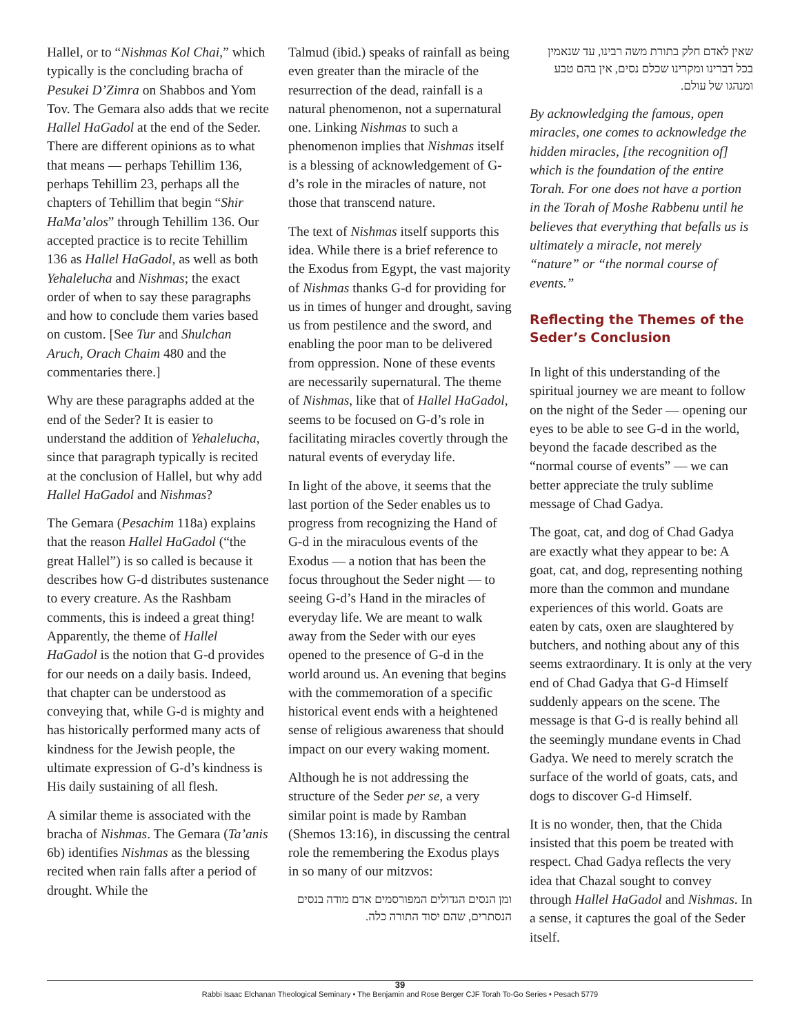Hallel, or to “Nishmas Kol Chai,” which typically is the concluding bracha of Pesukei D’Zimra on Shabbos and Yom Tov. The Gemara also adds that we recite Hallel HaGadol at the end of the Seder. There are different opinions as to what that means — perhaps Tehillim 136, perhaps Tehillim 23, perhaps all the chapters of Tehillim that begin “Shir HaMa’alos” through Tehillim 136. Our accepted practice is to recite Tehillim 136 as Hallel HaGadol, as well as both Yehalelucha and Nishmas; the exact order of when to say these paragraphs and how to conclude them varies based on custom. [See Tur and Shulchan Aruch, Orach Chaim 480 and the commentaries there.]
Why are these paragraphs added at the end of the Seder? It is easier to understand the addition of Yehalelucha, since that paragraph typically is recited at the conclusion of Hallel, but why add Hallel HaGadol and Nishmas?
The Gemara (Pesachim 118a) explains that the reason Hallel HaGadol (“the great Hallel”) is so called is because it describes how G-d distributes sustenance to every creature. As the Rashbam comments, this is indeed a great thing! Apparently, the theme of Hallel HaGadol is the notion that G-d provides for our needs on a daily basis. Indeed, that chapter can be understood as conveying that, while G-d is mighty and has historically performed many acts of kindness for the Jewish people, the ultimate expression of G-d’s kindness is His daily sustaining of all flesh.
A similar theme is associated with the bracha of Nishmas. The Gemara (Ta’anis 6b) identifies Nishmas as the blessing recited when rain falls after a period of drought. While the
Talmud (ibid.) speaks of rainfall as being even greater than the miracle of the resurrection of the dead, rainfall is a natural phenomenon, not a supernatural one. Linking Nishmas to such a phenomenon implies that Nishmas itself is a blessing of acknowledgement of G-d’s role in the miracles of nature, not those that transcend nature.
The text of Nishmas itself supports this idea. While there is a brief reference to the Exodus from Egypt, the vast majority of Nishmas thanks G-d for providing for us in times of hunger and drought, saving us from pestilence and the sword, and enabling the poor man to be delivered from oppression. None of these events are necessarily supernatural. The theme of Nishmas, like that of Hallel HaGadol, seems to be focused on G-d’s role in facilitating miracles covertly through the natural events of everyday life.
In light of the above, it seems that the last portion of the Seder enables us to progress from recognizing the Hand of G-d in the miraculous events of the Exodus — a notion that has been the focus throughout the Seder night — to seeing G-d’s Hand in the miracles of everyday life. We are meant to walk away from the Seder with our eyes opened to the presence of G-d in the world around us. An evening that begins with the commemoration of a specific historical event ends with a heightened sense of religious awareness that should impact on our every waking moment.
Although he is not addressing the structure of the Seder per se, a very similar point is made by Ramban (Shemos 13:16), in discussing the central role the remembering the Exodus plays in so many of our mitzvos:
ומן הנסים הגדולים המפורסמים אדם מודה בנסים הנסתרים, שהם יסוד התורה כלה.
שאין לאדם חלק בתורת משה רבינו, עד שנאמין בכל דברינו ומקרינו שכלם נסים, אין בהם טבע ומנהגו של עולם.
By acknowledging the famous, open miracles, one comes to acknowledge the hidden miracles, [the recognition of] which is the foundation of the entire Torah. For one does not have a portion in the Torah of Moshe Rabbenu until he believes that everything that befalls us is ultimately a miracle, not merely “nature” or “the normal course of events.”
Reflecting the Themes of the Seder’s Conclusion
In light of this understanding of the spiritual journey we are meant to follow on the night of the Seder — opening our eyes to be able to see G-d in the world, beyond the facade described as the “normal course of events” — we can better appreciate the truly sublime message of Chad Gadya.
The goat, cat, and dog of Chad Gadya are exactly what they appear to be: A goat, cat, and dog, representing nothing more than the common and mundane experiences of this world. Goats are eaten by cats, oxen are slaughtered by butchers, and nothing about any of this seems extraordinary. It is only at the very end of Chad Gadya that G-d Himself suddenly appears on the scene. The message is that G-d is really behind all the seemingly mundane events in Chad Gadya. We need to merely scratch the surface of the world of goats, cats, and dogs to discover G-d Himself.
It is no wonder, then, that the Chida insisted that this poem be treated with respect. Chad Gadya reflects the very idea that Chazal sought to convey through Hallel HaGadol and Nishmas. In a sense, it captures the goal of the Seder itself.
39
Rabbi Isaac Elchanan Theological Seminary • The Benjamin and Rose Berger CJF Torah To-Go Series • Pesach 5779